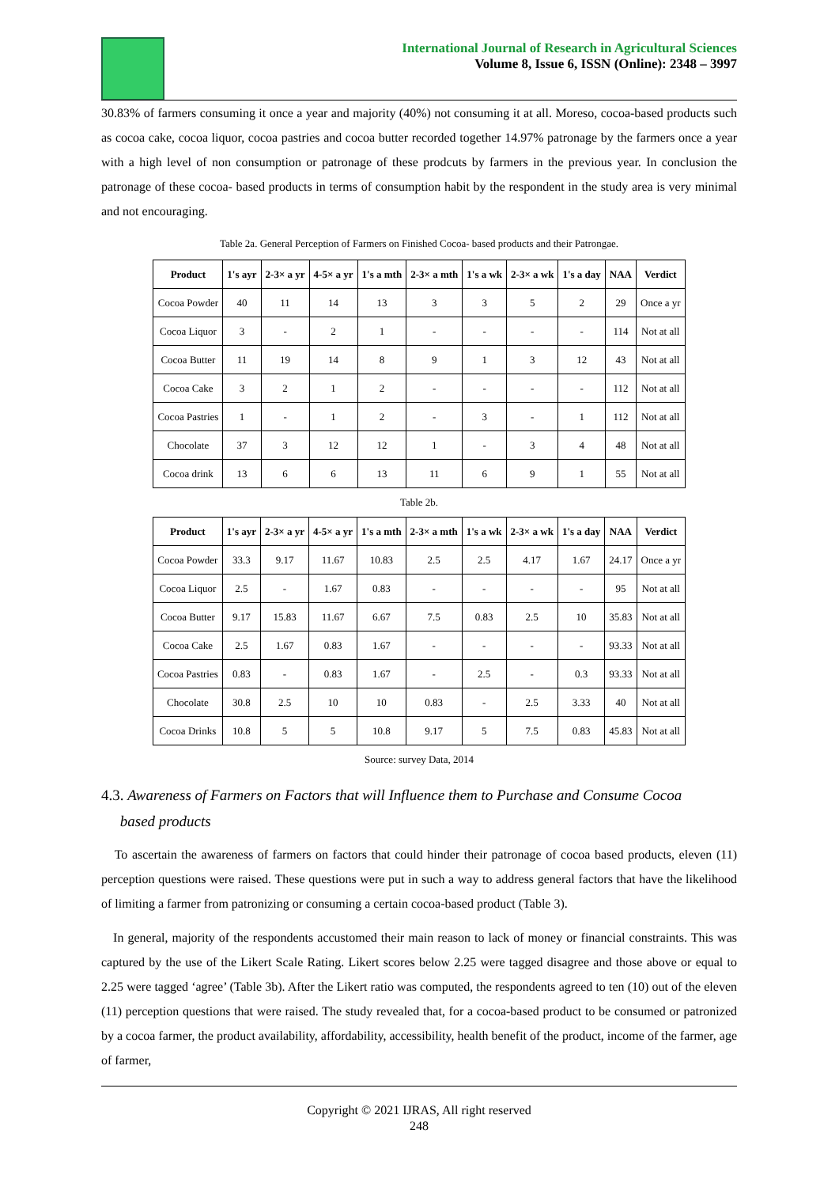International Journal of Research in Agricultural Sciences
Volume 8, Issue 6, ISSN (Online): 2348 – 3997
30.83% of farmers consuming it once a year and majority (40%) not consuming it at all. Moreso, cocoa-based products such as cocoa cake, cocoa liquor, cocoa pastries and cocoa butter recorded together 14.97% patronage by the farmers once a year with a high level of non consumption or patronage of these prodcuts by farmers in the previous year. In conclusion the patronage of these cocoa- based products in terms of consumption habit by the respondent in the study area is very minimal and not encouraging.
Table 2a. General Perception of Farmers on Finished Cocoa- based products and their Patrongae.
| Product | 1's ayr | 2-3× a yr | 4-5× a yr | 1's a mth | 2-3× a mth | 1's a wk | 2-3× a wk | 1's a day | NAA | Verdict |
| --- | --- | --- | --- | --- | --- | --- | --- | --- | --- | --- |
| Cocoa Powder | 40 | 11 | 14 | 13 | 3 | 3 | 5 | 2 | 29 | Once a yr |
| Cocoa Liquor | 3 | - | 2 | 1 | - | - | - | - | 114 | Not at all |
| Cocoa Butter | 11 | 19 | 14 | 8 | 9 | 1 | 3 | 12 | 43 | Not at all |
| Cocoa Cake | 3 | 2 | 1 | 2 | - | - | - | - | 112 | Not at all |
| Cocoa Pastries | 1 | - | 1 | 2 | - | 3 | - | 1 | 112 | Not at all |
| Chocolate | 37 | 3 | 12 | 12 | 1 | - | 3 | 4 | 48 | Not at all |
| Cocoa drink | 13 | 6 | 6 | 13 | 11 | 6 | 9 | 1 | 55 | Not at all |
Table 2b.
| Product | 1's ayr | 2-3× a yr | 4-5× a yr | 1's a mth | 2-3× a mth | 1's a wk | 2-3× a wk | 1's a day | NAA | Verdict |
| --- | --- | --- | --- | --- | --- | --- | --- | --- | --- | --- |
| Cocoa Powder | 33.3 | 9.17 | 11.67 | 10.83 | 2.5 | 2.5 | 4.17 | 1.67 | 24.17 | Once a yr |
| Cocoa Liquor | 2.5 | - | 1.67 | 0.83 | - | - | - | - | 95 | Not at all |
| Cocoa Butter | 9.17 | 15.83 | 11.67 | 6.67 | 7.5 | 0.83 | 2.5 | 10 | 35.83 | Not at all |
| Cocoa Cake | 2.5 | 1.67 | 0.83 | 1.67 | - | - | - | - | 93.33 | Not at all |
| Cocoa Pastries | 0.83 | - | 0.83 | 1.67 | - | 2.5 | - | 0.3 | 93.33 | Not at all |
| Chocolate | 30.8 | 2.5 | 10 | 10 | 0.83 | - | 2.5 | 3.33 | 40 | Not at all |
| Cocoa Drinks | 10.8 | 5 | 5 | 10.8 | 9.17 | 5 | 7.5 | 0.83 | 45.83 | Not at all |
Source: survey Data, 2014
4.3. Awareness of Farmers on Factors that will Influence them to Purchase and Consume Cocoa
based products
To ascertain the awareness of farmers on factors that could hinder their patronage of cocoa based products, eleven (11) perception questions were raised. These questions were put in such a way to address general factors that have the likelihood of limiting a farmer from patronizing or consuming a certain cocoa-based product (Table 3).
In general, majority of the respondents accustomed their main reason to lack of money or financial constraints. This was captured by the use of the Likert Scale Rating. Likert scores below 2.25 were tagged disagree and those above or equal to 2.25 were tagged ‘agree’ (Table 3b). After the Likert ratio was computed, the respondents agreed to ten (10) out of the eleven (11) perception questions that were raised. The study revealed that, for a cocoa-based product to be consumed or patronized by a cocoa farmer, the product availability, affordability, accessibility, health benefit of the product, income of the farmer, age of farmer,
Copyright © 2021 IJRAS, All right reserved
248